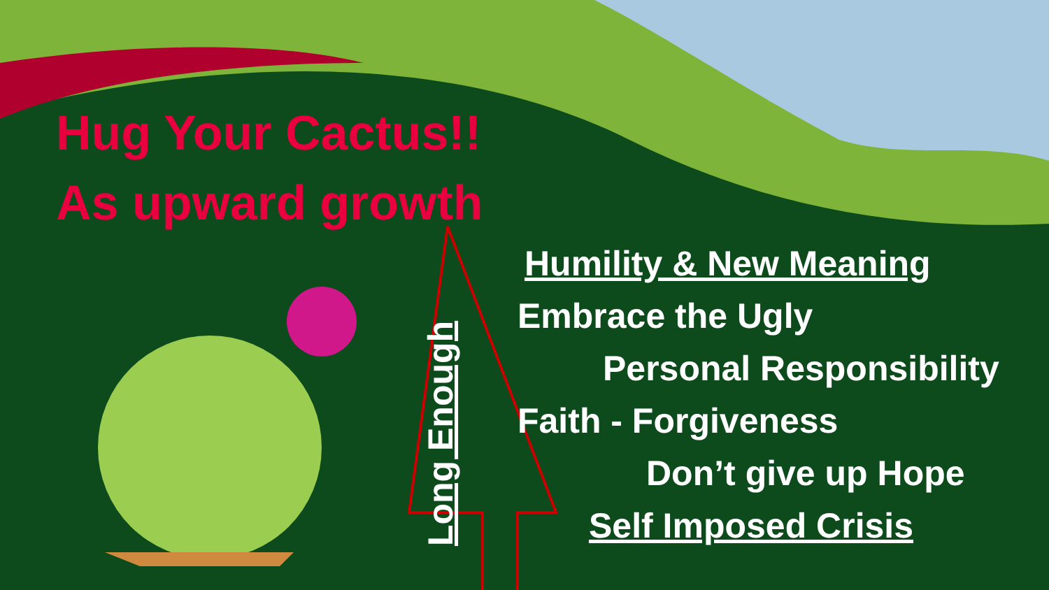Hug Your Cactus!!
As upward growth
Long Enough
Humility & New Meaning
Embrace the Ugly
Personal Responsibility
Faith - Forgiveness
Don’t give up Hope
Self Imposed Crisis